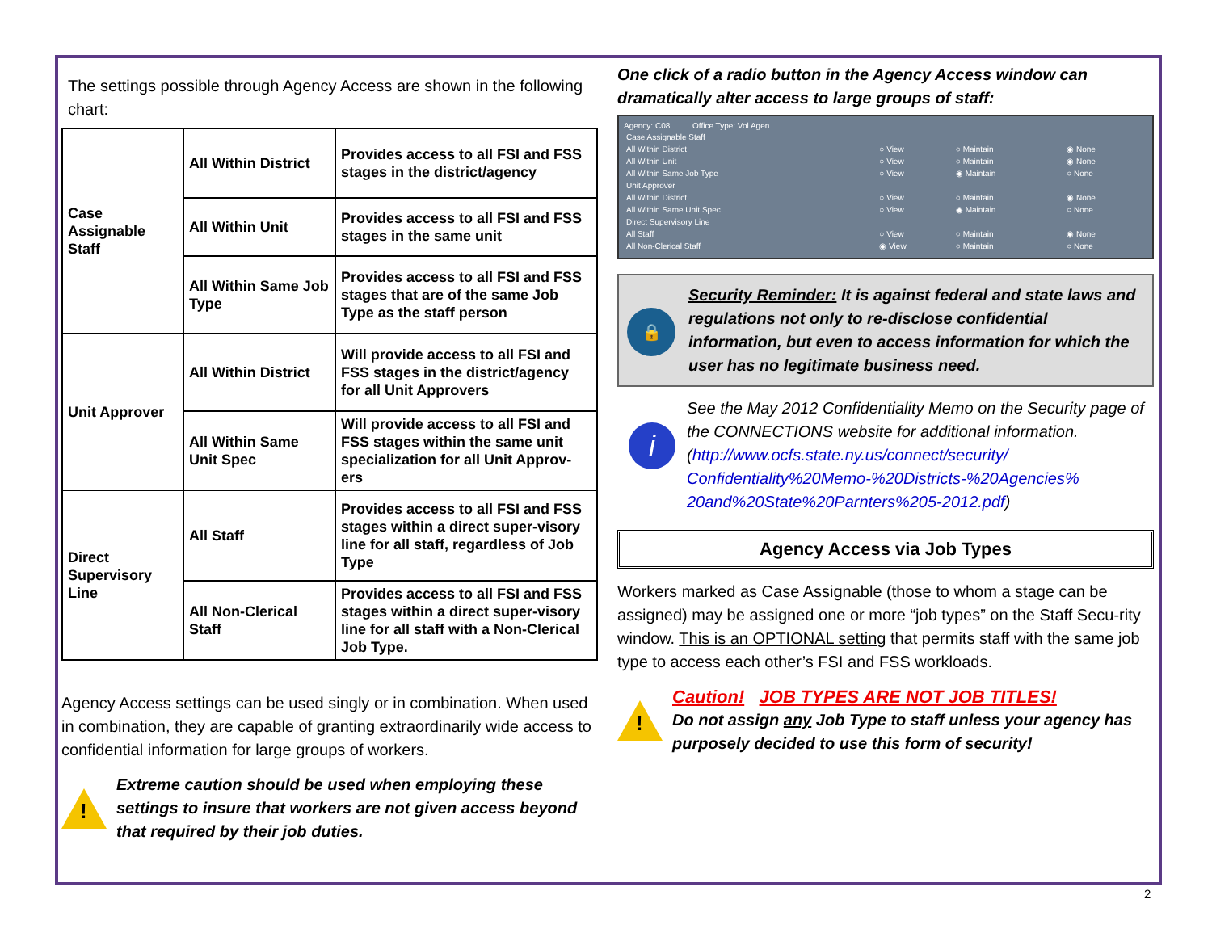The settings possible through Agency Access are shown in the following chart:
| Case Assignable Staff | All Within District | Provides access to all FSI and FSS stages in the district/agency |
| | All Within Unit | Provides access to all FSI and FSS stages in the same unit |
| | All Within Same Job Type | Provides access to all FSI and FSS stages that are of the same Job Type as the staff person |
| Unit Approver | All Within District | Will provide access to all FSI and FSS stages in the district/agency for all Unit Approvers |
| | All Within Same Unit Spec | Will provide access to all FSI and FSS stages within the same unit specialization for all Unit Approv-ers |
| Direct Supervisory Line | All Staff | Provides access to all FSI and FSS stages within a direct super-visory line for all staff, regardless of Job Type |
| | All Non-Clerical Staff | Provides access to all FSI and FSS stages within a direct super-visory line for all staff with a Non-Clerical Job Type. |
Agency Access settings can be used singly or in combination. When used in combination, they are capable of granting extraordinarily wide access to confidential information for large groups of workers.
!
Extreme caution should be used when employing these settings to insure that workers are not given access beyond that required by their job duties.
One click of a radio button in the Agency Access window can dramatically alter access to large groups of staff:
Agency: C08 Office Type: Vol Agen
| Case Assignable Staff | | | |
| All Within District | ○ View | ○ Maintain | ◉ None |
| All Within Unit | ○ View | ○ Maintain | ◉ None |
| All Within Same Job Type | ○ View | ◉ Maintain | ○ None |
| Unit Approver | | | |
| All Within District | ○ View | ○ Maintain | ◉ None |
| All Within Same Unit Spec | ○ View | ◉ Maintain | ○ None |
| Direct Supervisory Line | | | |
| All Staff | ○ View | ○ Maintain | ◉ None |
| All Non-Clerical Staff | ◉ View | ○ Maintain | ○ None |
🔒
Security Reminder: It is against federal and state laws and regulations not only to re-disclose confidential information, but even to access information for which the user has no legitimate business need.
i
See the May 2012 Confidentiality Memo on the Security page of the CONNECTIONS website for additional information. (http://www.ocfs.state.ny.us/connect/security/ Confidentiality%20Memo-%20Districts-%20Agencies% 20and%20State%20Parnters%205-2012.pdf)
Agency Access via Job Types
Workers marked as Case Assignable (those to whom a stage can be assigned) may be assigned one or more “job types” on the Staff Secu-rity window. This is an OPTIONAL setting that permits staff with the same job type to access each other’s FSI and FSS workloads.
!
Caution! JOB TYPES ARE NOT JOB TITLES!
Do not assign any Job Type to staff unless your agency has purposely decided to use this form of security!
2